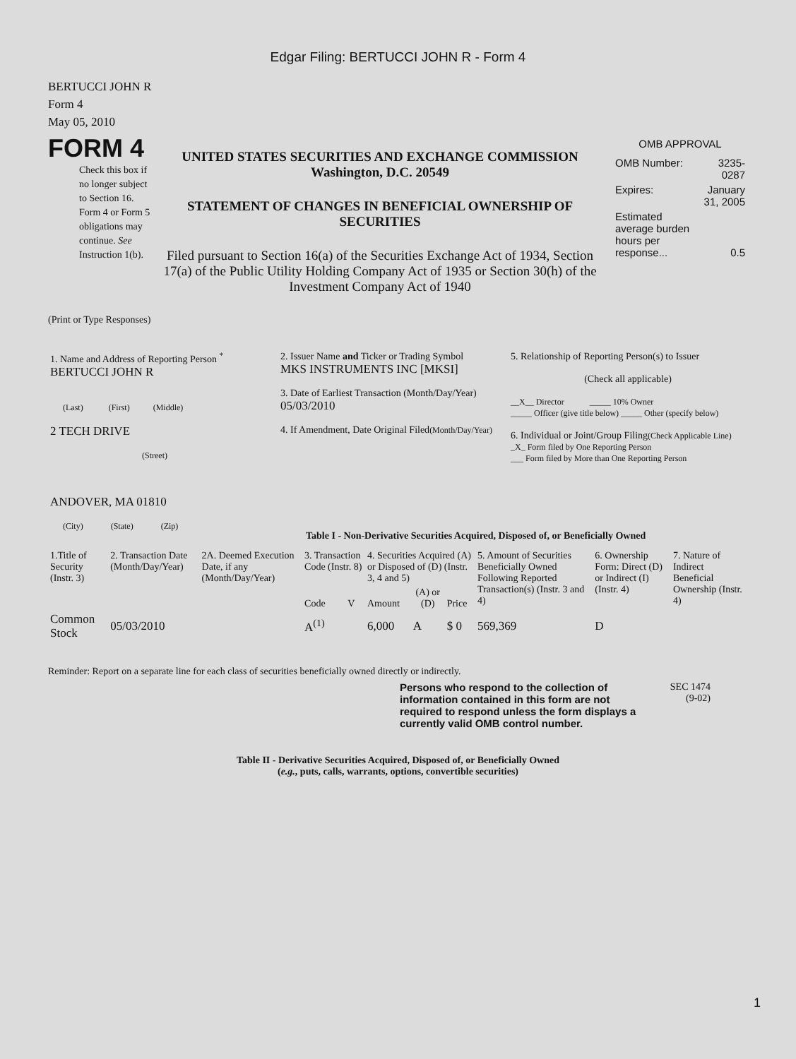Edgar Filing: BERTUCCI JOHN R - Form 4
BERTUCCI JOHN R
Form 4
May 05, 2010
FORM 4
Check this box if no longer subject to Section 16. Form 4 or Form 5 obligations may continue. See Instruction 1(b).
UNITED STATES SECURITIES AND EXCHANGE COMMISSION
Washington, D.C. 20549
STATEMENT OF CHANGES IN BENEFICIAL OWNERSHIP OF SECURITIES
Filed pursuant to Section 16(a) of the Securities Exchange Act of 1934, Section 17(a) of the Public Utility Holding Company Act of 1935 or Section 30(h) of the Investment Company Act of 1940
OMB APPROVAL
| OMB Number: | 3235-0287 |
| Expires: | January 31, 2005 |
| Estimated average burden hours per response... | 0.5 |
(Print or Type Responses)
| 1. Name and Address of Reporting Person <sup>*</sup> BERTUCCI JOHN R (Last) (First) (Middle) 2 TECH DRIVE (Street) ANDOVER, MA 01810 (City) (State) (Zip) | 2. Issuer Name and Ticker or Trading Symbol MKS INSTRUMENTS INC [MKSI] 3. Date of Earliest Transaction (Month/Day/Year) 05/03/2010 4. If Amendment, Date Original Filed (Month/Day/Year) | 5. Relationship of Reporting Person(s) to Issuer (Check all applicable) __X__ Director _____ 10% Owner _____ Officer (give title below) _____ Other (specify below) 6. Individual or Joint/Group Filing (Check Applicable Line) _X_ Form filed by One Reporting Person ___ Form filed by More than One Reporting Person |
Table I - Non-Derivative Securities Acquired, Disposed of, or Beneficially Owned
| 1.Title of Security (Instr. 3) | 2. Transaction Date (Month/Day/Year) | 2A. Deemed Execution Date, if any (Month/Day/Year) | 3. Transaction Code (Instr. 8) | | 4. Securities Acquired (A) or Disposed of (D) (Instr. 3, 4 and 5) | | | 5. Amount of Securities Beneficially Owned Following Reported Transaction(s) (Instr. 3 and 4) | 6. Ownership Form: Direct (D) or Indirect (I) (Instr. 4) | 7. Nature of Indirect Beneficial Ownership (Instr. 4) |
| --- | --- | --- | --- | --- | --- | --- | --- | --- | --- | --- |
| | | | Code | V | Amount | (A) or (D) | Price | | | |
| Common Stock | 05/03/2010 | | A<sup>(1)</sup> | | 6,000 | A | $ 0 | 569,369 | D | |
Reminder: Report on a separate line for each class of securities beneficially owned directly or indirectly.
Persons who respond to the collection of information contained in this form are not required to respond unless the form displays a currently valid OMB control number.
SEC 1474
(9-02)
Table II - Derivative Securities Acquired, Disposed of, or Beneficially Owned
(e.g., puts, calls, warrants, options, convertible securities)
1